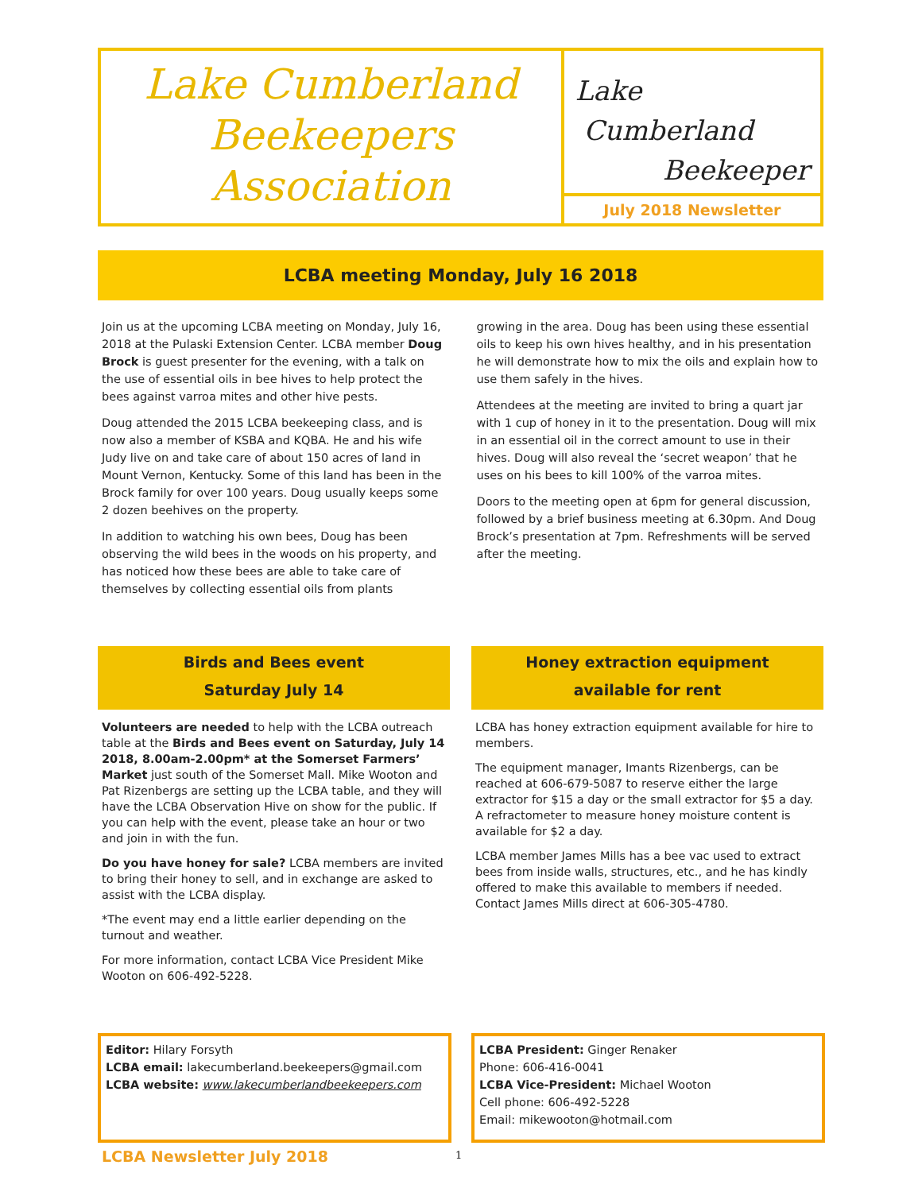Lake Cumberland
Beekeepers
Association
Lake
Cumberland
Beekeeper
July 2018 Newsletter
LCBA meeting Monday, July 16 2018
Join us at the upcoming LCBA meeting on Monday, July 16, 2018 at the Pulaski Extension Center. LCBA member Doug Brock is guest presenter for the evening, with a talk on the use of essential oils in bee hives to help protect the bees against varroa mites and other hive pests.
Doug attended the 2015 LCBA beekeeping class, and is now also a member of KSBA and KQBA. He and his wife Judy live on and take care of about 150 acres of land in Mount Vernon, Kentucky. Some of this land has been in the Brock family for over 100 years. Doug usually keeps some 2 dozen beehives on the property.
In addition to watching his own bees, Doug has been observing the wild bees in the woods on his property, and has noticed how these bees are able to take care of themselves by collecting essential oils from plants
growing in the area. Doug has been using these essential oils to keep his own hives healthy, and in his presentation he will demonstrate how to mix the oils and explain how to use them safely in the hives.
Attendees at the meeting are invited to bring a quart jar with 1 cup of honey in it to the presentation. Doug will mix in an essential oil in the correct amount to use in their hives. Doug will also reveal the ‘secret weapon’ that he uses on his bees to kill 100% of the varroa mites.
Doors to the meeting open at 6pm for general discussion, followed by a brief business meeting at 6.30pm. And Doug Brock’s presentation at 7pm. Refreshments will be served after the meeting.
Birds and Bees event
Saturday July 14
Volunteers are needed to help with the LCBA outreach table at the Birds and Bees event on Saturday, July 14 2018, 8.00am-2.00pm* at the Somerset Farmers’ Market just south of the Somerset Mall. Mike Wooton and Pat Rizenbergs are setting up the LCBA table, and they will have the LCBA Observation Hive on show for the public. If you can help with the event, please take an hour or two and join in with the fun.
Do you have honey for sale? LCBA members are invited to bring their honey to sell, and in exchange are asked to assist with the LCBA display.
*The event may end a little earlier depending on the turnout and weather.
For more information, contact LCBA Vice President Mike Wooton on 606-492-5228.
Honey extraction equipment
available for rent
LCBA has honey extraction equipment available for hire to members.
The equipment manager, Imants Rizenbergs, can be reached at 606-679-5087 to reserve either the large extractor for $15 a day or the small extractor for $5 a day. A refractometer to measure honey moisture content is available for $2 a day.
LCBA member James Mills has a bee vac used to extract bees from inside walls, structures, etc., and he has kindly offered to make this available to members if needed. Contact James Mills direct at 606-305-4780.
Editor: Hilary Forsyth
LCBA email: lakecumberland.beekeepers@gmail.com
LCBA website: www.lakecumberlandbeekeepers.com
LCBA President: Ginger Renaker
Phone: 606-416-0041
LCBA Vice-President: Michael Wooton
Cell phone: 606-492-5228
Email: mikewooton@hotmail.com
LCBA Newsletter July 2018 1